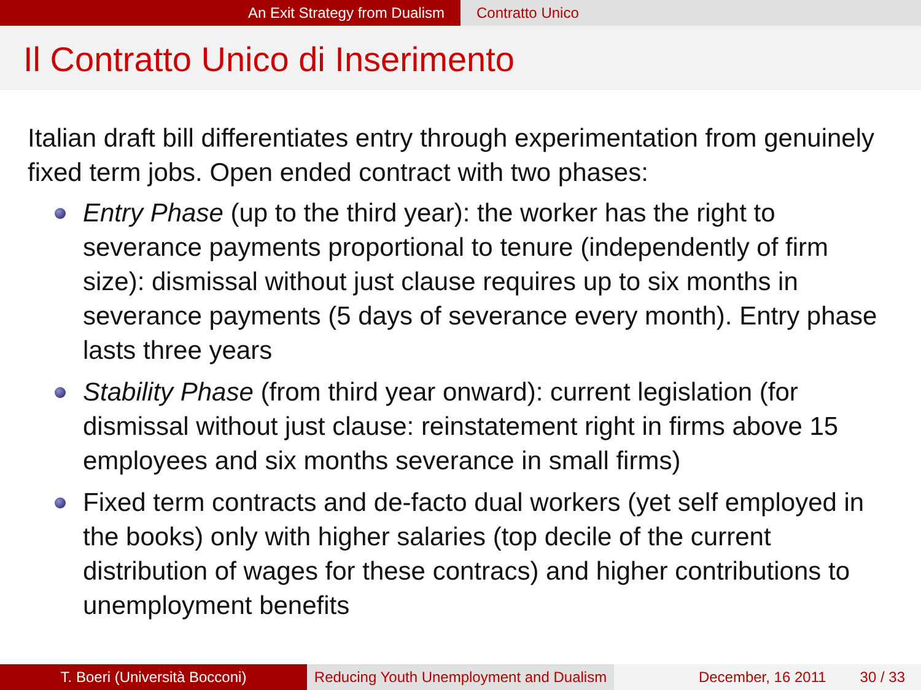An Exit Strategy from Dualism Contratto Unico
Il Contratto Unico di Inserimento
Italian draft bill differentiates entry through experimentation from genuinely fixed term jobs. Open ended contract with two phases:
Entry Phase (up to the third year): the worker has the right to severance payments proportional to tenure (independently of firm size): dismissal without just clause requires up to six months in severance payments (5 days of severance every month). Entry phase lasts three years
Stability Phase (from third year onward): current legislation (for dismissal without just clause: reinstatement right in firms above 15 employees and six months severance in small firms)
Fixed term contracts and de-facto dual workers (yet self employed in the books) only with higher salaries (top decile of the current distribution of wages for these contracs) and higher contributions to unemployment benefits
T. Boeri (Università Bocconi) Reducing Youth Unemployment and Dualism
December, 16 2011 30 / 33